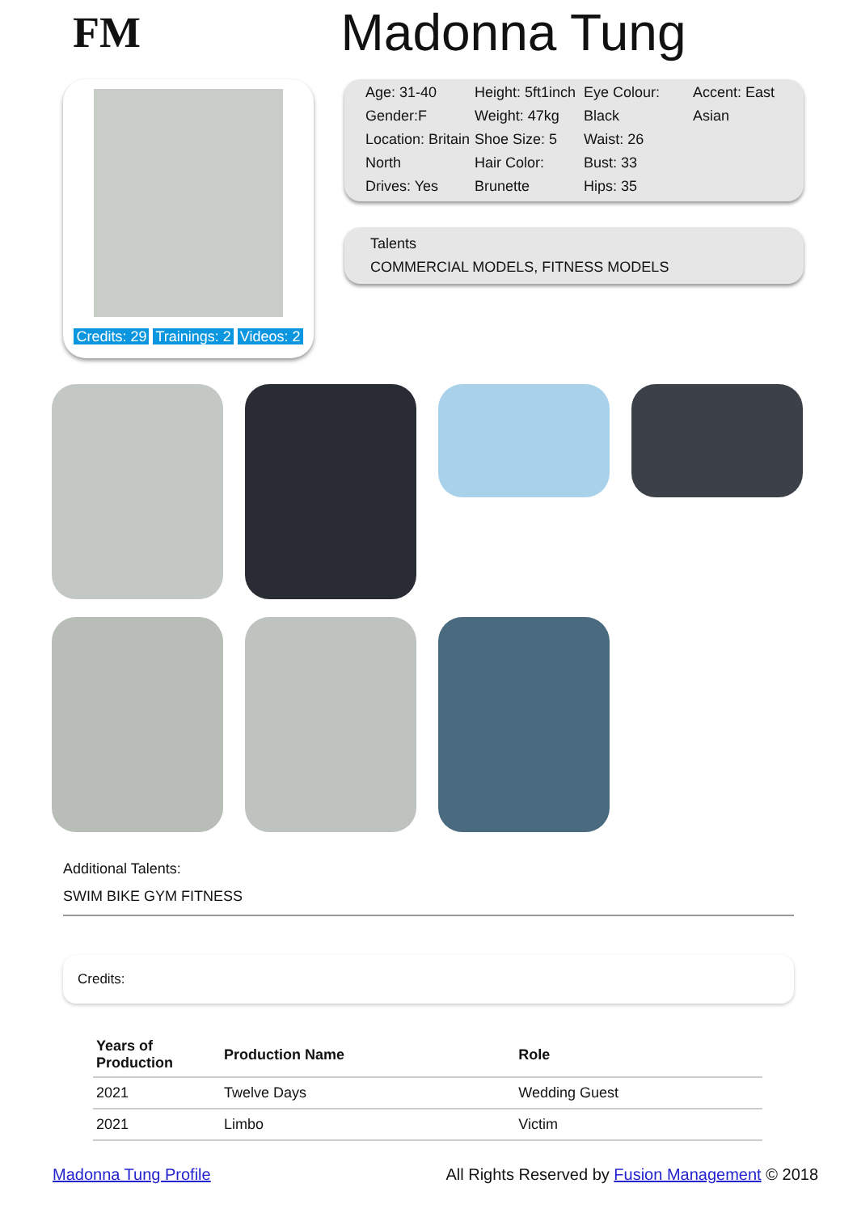FM
Madonna Tung
Credits: 29 Trainings: 2 Videos: 2
Age: 31-40
Gender:F
Location: Britain North
Drives: Yes
Height: 5ft1inch
Weight: 47kg
Shoe Size: 5
Hair Color: Brunette
Eye Colour: Black
Waist: 26
Bust: 33
Hips: 35
Accent: East Asian
Talents
COMMERCIAL MODELS, FITNESS MODELS
Additional Talents:
SWIM BIKE GYM FITNESS
Credits:
| Years of Production | Production Name | Role |
| --- | --- | --- |
| 2021 | Twelve Days | Wedding Guest |
| 2021 | Limbo | Victim |
Madonna Tung Profile All Rights Reserved by Fusion Management © 2018